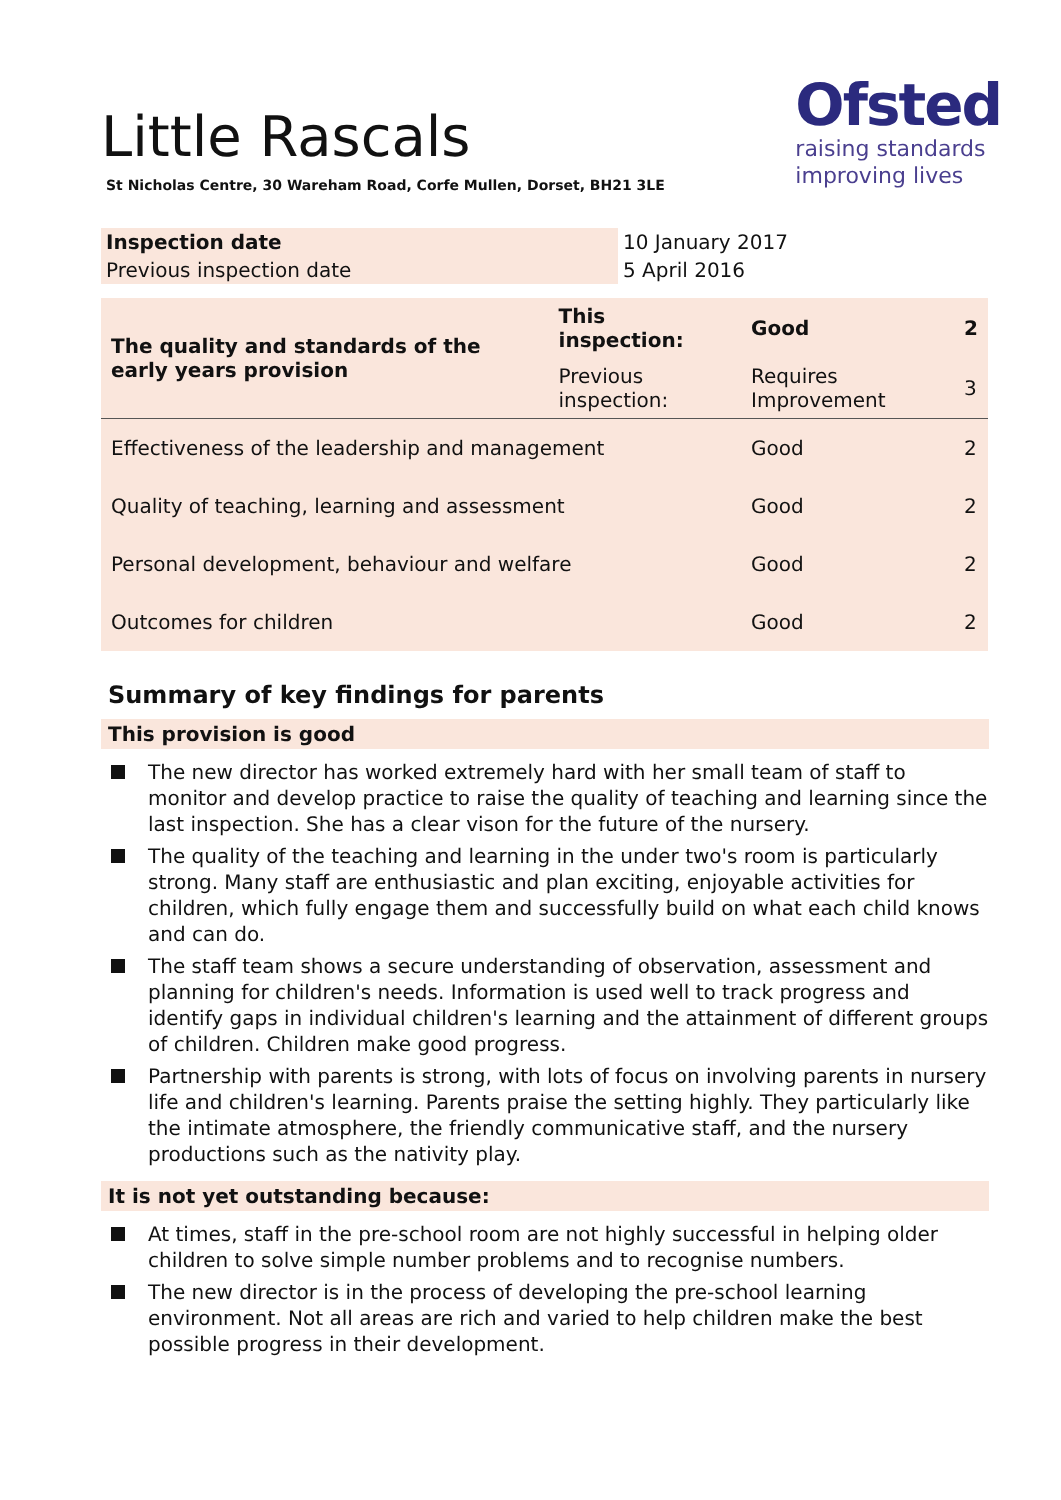Little Rascals
St Nicholas Centre, 30 Wareham Road, Corfe Mullen, Dorset, BH21 3LE
Ofsted
raising standards
improving lives
| Inspection date | 10 January 2017 |
| Previous inspection date | 5 April 2016 |
| The quality and standards of the early years provision | This inspection: | Good | 2 |
| | Previous inspection: | Requires Improvement | 3 |
| Effectiveness of the leadership and management | | Good | 2 |
| Quality of teaching, learning and assessment | | Good | 2 |
| Personal development, behaviour and welfare | | Good | 2 |
| Outcomes for children | | Good | 2 |
Summary of key findings for parents
This provision is good
The new director has worked extremely hard with her small team of staff to monitor and develop practice to raise the quality of teaching and learning since the last inspection. She has a clear vison for the future of the nursery.
The quality of the teaching and learning in the under two's room is particularly strong. Many staff are enthusiastic and plan exciting, enjoyable activities for children, which fully engage them and successfully build on what each child knows and can do.
The staff team shows a secure understanding of observation, assessment and planning for children's needs. Information is used well to track progress and identify gaps in individual children's learning and the attainment of different groups of children. Children make good progress.
Partnership with parents is strong, with lots of focus on involving parents in nursery life and children's learning. Parents praise the setting highly. They particularly like the intimate atmosphere, the friendly communicative staff, and the nursery productions such as the nativity play.
It is not yet outstanding because:
At times, staff in the pre-school room are not highly successful in helping older children to solve simple number problems and to recognise numbers.
The new director is in the process of developing the pre-school learning environment. Not all areas are rich and varied to help children make the best possible progress in their development.